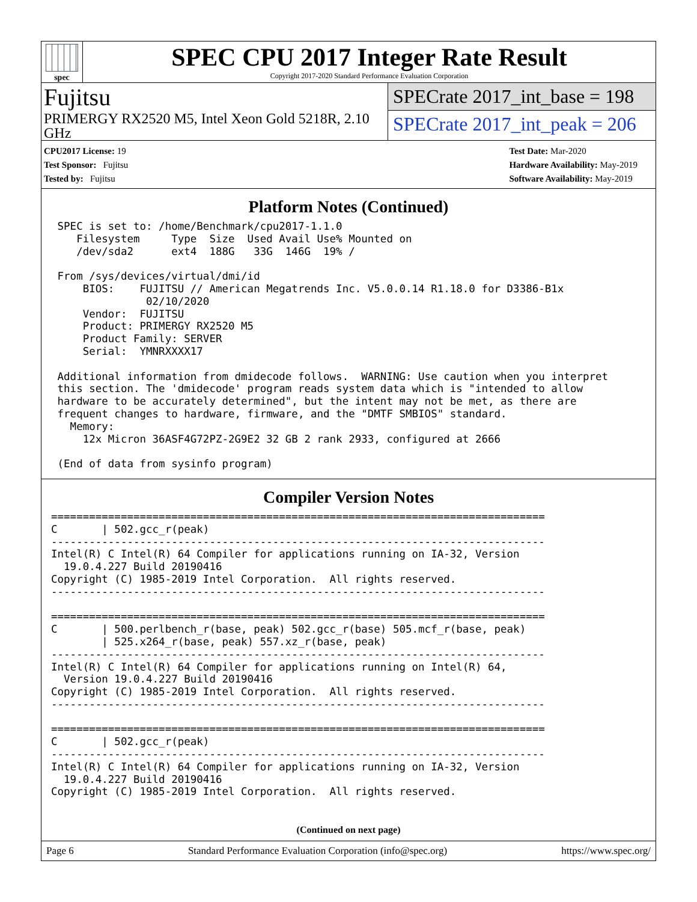spec
SPEC CPU 2017 Integer Rate Result
Copyright 2017-2020 Standard Performance Evaluation Corporation
Fujitsu
PRIMERGY RX2520 M5, Intel Xeon Gold 5218R, 2.10 GHz
SPECrate 2017_int_base = 198
SPECrate 2017_int_peak = 206
CPU2017 License: 19
Test Sponsor: Fujitsu
Tested by: Fujitsu
Test Date: Mar-2020
Hardware Availability: May-2019
Software Availability: May-2019
Platform Notes (Continued)
 SPEC is set to: /home/Benchmark/cpu2017-1.1.0
    Filesystem     Type  Size  Used Avail Use% Mounted on
    /dev/sda2      ext4  188G   33G  146G  19% /

 From /sys/devices/virtual/dmi/id
     BIOS:    FUJITSU // American Megatrends Inc. V5.0.0.14 R1.18.0 for D3386-B1x
               02/10/2020
     Vendor:  FUJITSU
     Product: PRIMERGY RX2520 M5
     Product Family: SERVER
     Serial:  YMNRXXXX17

 Additional information from dmidecode follows.  WARNING: Use caution when you interpret
 this section. The 'dmidecode' program reads system data which is "intended to allow
 hardware to be accurately determined", but the intent may not be met, as there are
 frequent changes to hardware, firmware, and the "DMTF SMBIOS" standard.
   Memory:
     12x Micron 36ASF4G72PZ-2G9E2 32 GB 2 rank 2933, configured at 2666

 (End of data from sysinfo program)
Compiler Version Notes
==============================================================================
C       | 502.gcc_r(peak)
------------------------------------------------------------------------------
Intel(R) C Intel(R) 64 Compiler for applications running on IA-32, Version
  19.0.4.227 Build 20190416
Copyright (C) 1985-2019 Intel Corporation.  All rights reserved.
------------------------------------------------------------------------------

==============================================================================
C       | 500.perlbench_r(base, peak) 502.gcc_r(base) 505.mcf_r(base, peak)
        | 525.x264_r(base, peak) 557.xz_r(base, peak)
------------------------------------------------------------------------------
Intel(R) C Intel(R) 64 Compiler for applications running on Intel(R) 64,
  Version 19.0.4.227 Build 20190416
Copyright (C) 1985-2019 Intel Corporation.  All rights reserved.
------------------------------------------------------------------------------

==============================================================================
C       | 502.gcc_r(peak)
------------------------------------------------------------------------------
Intel(R) C Intel(R) 64 Compiler for applications running on IA-32, Version
  19.0.4.227 Build 20190416
Copyright (C) 1985-2019 Intel Corporation.  All rights reserved.
(Continued on next page)
Page 6 Standard Performance Evaluation Corporation (info@spec.org) https://www.spec.org/